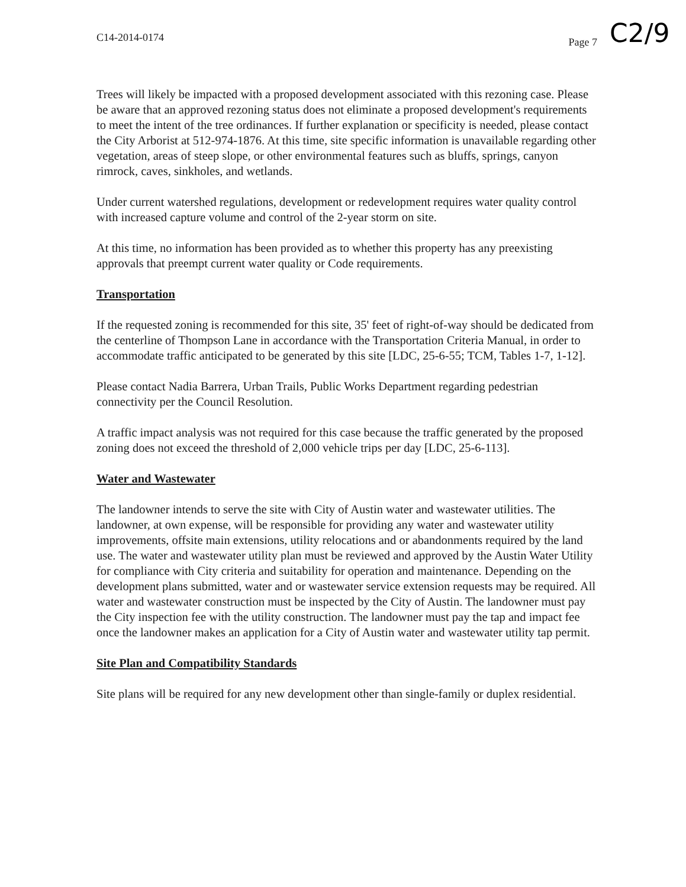C2/9
C14-2014-0174 Page 7
Trees will likely be impacted with a proposed development associated with this rezoning case. Please be aware that an approved rezoning status does not eliminate a proposed development's requirements to meet the intent of the tree ordinances. If further explanation or specificity is needed, please contact the City Arborist at 512-974-1876. At this time, site specific information is unavailable regarding other vegetation, areas of steep slope, or other environmental features such as bluffs, springs, canyon rimrock, caves, sinkholes, and wetlands.
Under current watershed regulations, development or redevelopment requires water quality control with increased capture volume and control of the 2-year storm on site.
At this time, no information has been provided as to whether this property has any preexisting approvals that preempt current water quality or Code requirements.
Transportation
If the requested zoning is recommended for this site, 35' feet of right-of-way should be dedicated from the centerline of Thompson Lane in accordance with the Transportation Criteria Manual, in order to accommodate traffic anticipated to be generated by this site [LDC, 25-6-55; TCM, Tables 1-7, 1-12].
Please contact Nadia Barrera, Urban Trails, Public Works Department regarding pedestrian connectivity per the Council Resolution.
A traffic impact analysis was not required for this case because the traffic generated by the proposed zoning does not exceed the threshold of 2,000 vehicle trips per day [LDC, 25-6-113].
Water and Wastewater
The landowner intends to serve the site with City of Austin water and wastewater utilities. The landowner, at own expense, will be responsible for providing any water and wastewater utility improvements, offsite main extensions, utility relocations and or abandonments required by the land use. The water and wastewater utility plan must be reviewed and approved by the Austin Water Utility for compliance with City criteria and suitability for operation and maintenance. Depending on the development plans submitted, water and or wastewater service extension requests may be required. All water and wastewater construction must be inspected by the City of Austin. The landowner must pay the City inspection fee with the utility construction. The landowner must pay the tap and impact fee once the landowner makes an application for a City of Austin water and wastewater utility tap permit.
Site Plan and Compatibility Standards
Site plans will be required for any new development other than single-family or duplex residential.